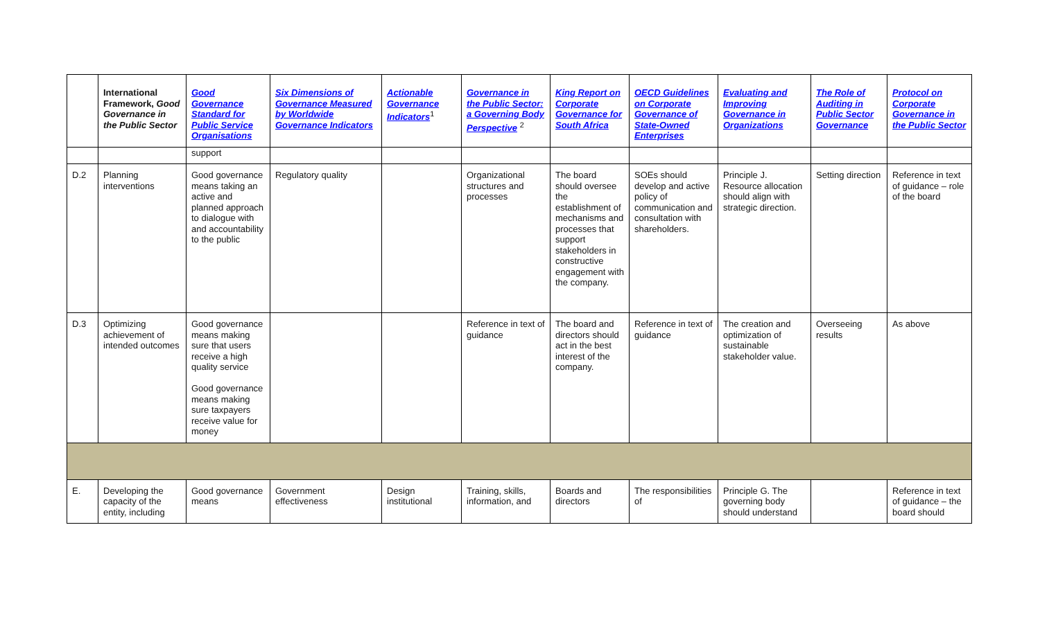| | International Framework, Good Governance in the Public Sector | Good Governance Standard for Public Service Organisations | Six Dimensions of Governance Measured by Worldwide Governance Indicators | Actionable Governance Indicators<sup>1</sup> | Governance in the Public Sector: a Governing Body Perspective <sup>2</sup> | King Report on Corporate Governance for South Africa | OECD Guidelines on Corporate Governance of State-Owned Enterprises | Evaluating and Improving Governance in Organizations | The Role of Auditing in Public Sector Governance | Protocol on Corporate Governance in the Public Sector |
| --- | --- | --- | --- | --- | --- | --- | --- | --- | --- | --- |
| | | support | | | | | | | | |
| D.2 | Planning interventions | Good governance means taking an active and planned approach to dialogue with and accountability to the public | Regulatory quality | | Organizational structures and processes | The board should oversee the establishment of mechanisms and processes that support stakeholders in constructive engagement with the company. | SOEs should develop and active policy of communication and consultation with shareholders. | Principle J. Resource allocation should align with strategic direction. | Setting direction | Reference in text of guidance – role of the board |
| D.3 | Optimizing achievement of intended outcomes | Good governance means making sure that users receive a high quality service Good governance means making sure taxpayers receive value for money | | | Reference in text of guidance | The board and directors should act in the best interest of the company. | Reference in text of guidance | The creation and optimization of sustainable stakeholder value. | Overseeing results | As above |
| E. | Developing the capacity of the entity, including | Good governance means | Government effectiveness | Design institutional | Training, skills, information, and | Boards and directors | The responsibilities of | Principle G. The governing body should understand | | Reference in text of guidance – the board should |